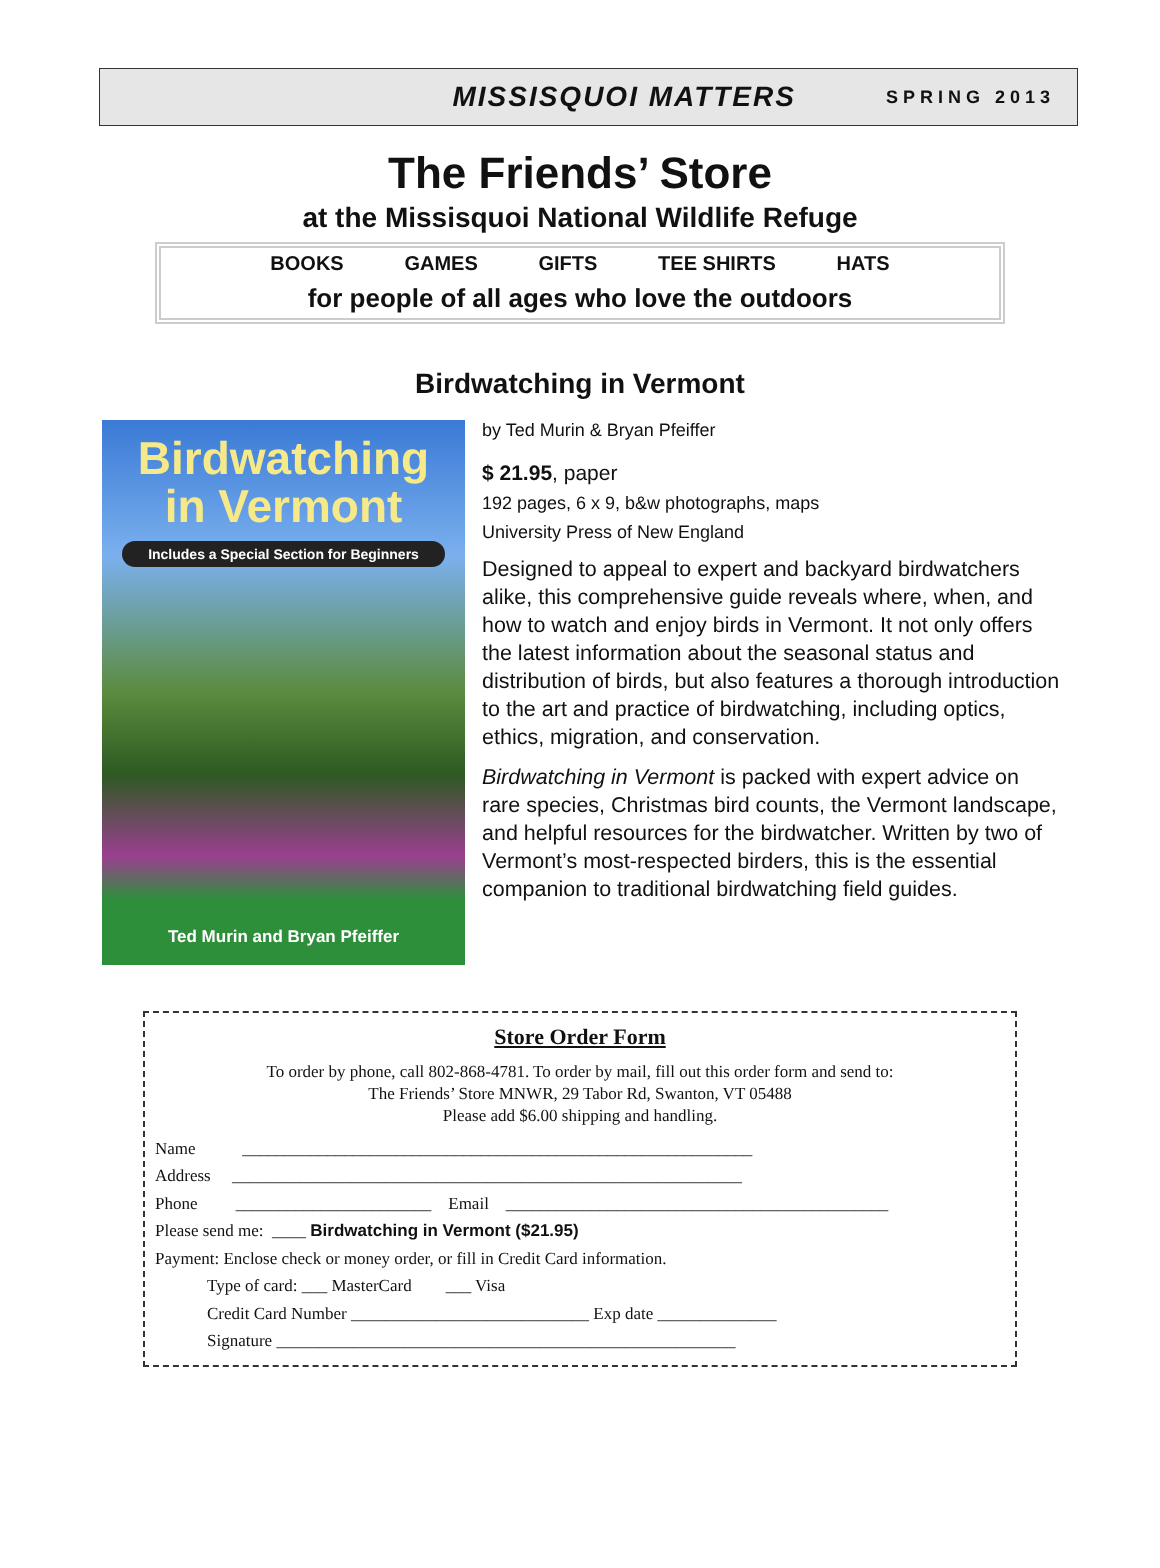MISSISQUOI MATTERS SPRING 2013
The Friends’ Store
at the Missisquoi National Wildlife Refuge
BOOKS GAMES GIFTS TEE SHIRTS HATS
for people of all ages who love the outdoors
Birdwatching in Vermont
Birdwatching
in Vermont
Includes a Special Section for Beginners
Ted Murin and Bryan Pfeiffer
by Ted Murin & Bryan Pfeiffer
$ 21.95, paper
192 pages, 6 x 9, b&w photographs, maps
University Press of New England
Designed to appeal to expert and backyard birdwatchers alike, this comprehensive guide reveals where, when, and how to watch and enjoy birds in Vermont. It not only offers the latest information about the seasonal status and distribution of birds, but also features a thorough introduction to the art and practice of birdwatching, including optics, ethics, migration, and conservation.
Birdwatching in Vermont is packed with expert advice on rare species, Christmas bird counts, the Vermont landscape, and helpful resources for the birdwatcher. Written by two of Vermont’s most-respected birders, this is the essential companion to traditional birdwatching field guides.
Store Order Form
To order by phone, call 802-868-4781. To order by mail, fill out this order form and send to:
The Friends’ Store MNWR, 29 Tabor Rd, Swanton, VT 05488
Please add $6.00 shipping and handling.
Name ____________________________________________________________
Address ____________________________________________________________
Phone _______________________ Email _____________________________________________
Please send me: ____ Birdwatching in Vermont ($21.95)
Payment: Enclose check or money order, or fill in Credit Card information.
Type of card: ___ MasterCard ___ Visa
Credit Card Number ____________________________ Exp date ______________
Signature ______________________________________________________